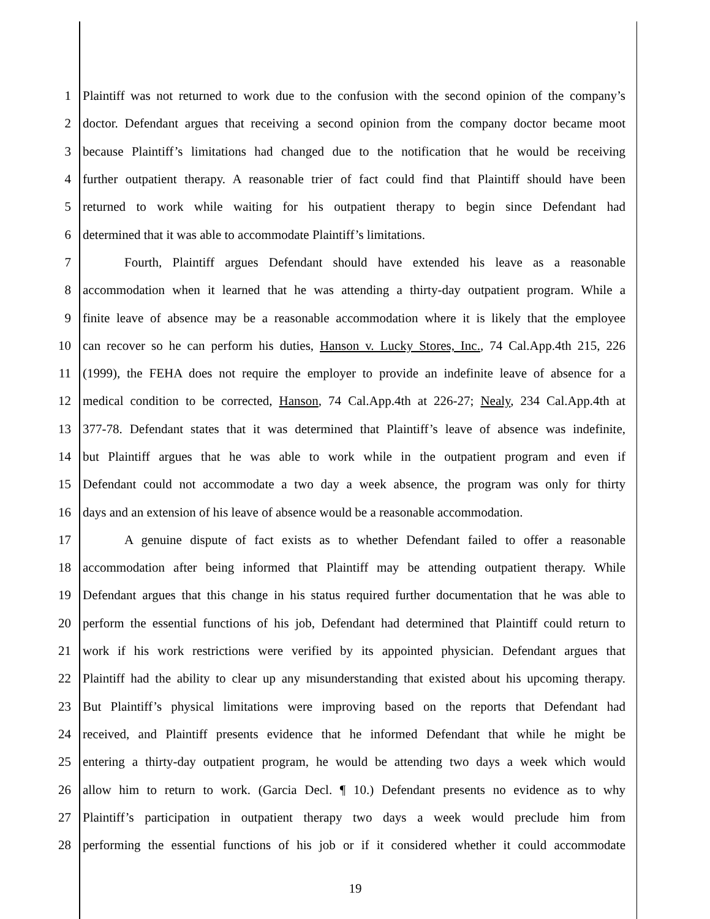1 Plaintiff was not returned to work due to the confusion with the second opinion of the company’s
2 doctor. Defendant argues that receiving a second opinion from the company doctor became moot
3 because Plaintiff’s limitations had changed due to the notification that he would be receiving
4 further outpatient therapy. A reasonable trier of fact could find that Plaintiff should have been
5 returned to work while waiting for his outpatient therapy to begin since Defendant had
6 determined that it was able to accommodate Plaintiff’s limitations.
7 Fourth, Plaintiff argues Defendant should have extended his leave as a reasonable
8 accommodation when it learned that he was attending a thirty-day outpatient program. While a
9 finite leave of absence may be a reasonable accommodation where it is likely that the employee
10 can recover so he can perform his duties, Hanson v. Lucky Stores, Inc., 74 Cal.App.4th 215, 226
11 (1999), the FEHA does not require the employer to provide an indefinite leave of absence for a
12 medical condition to be corrected, Hanson, 74 Cal.App.4th at 226-27; Nealy, 234 Cal.App.4th at
13 377-78. Defendant states that it was determined that Plaintiff’s leave of absence was indefinite,
14 but Plaintiff argues that he was able to work while in the outpatient program and even if
15 Defendant could not accommodate a two day a week absence, the program was only for thirty
16 days and an extension of his leave of absence would be a reasonable accommodation.
17 A genuine dispute of fact exists as to whether Defendant failed to offer a reasonable
18 accommodation after being informed that Plaintiff may be attending outpatient therapy. While
19 Defendant argues that this change in his status required further documentation that he was able to
20 perform the essential functions of his job, Defendant had determined that Plaintiff could return to
21 work if his work restrictions were verified by its appointed physician. Defendant argues that
22 Plaintiff had the ability to clear up any misunderstanding that existed about his upcoming therapy.
23 But Plaintiff’s physical limitations were improving based on the reports that Defendant had
24 received, and Plaintiff presents evidence that he informed Defendant that while he might be
25 entering a thirty-day outpatient program, he would be attending two days a week which would
26 allow him to return to work. (Garcia Decl. ¶ 10.) Defendant presents no evidence as to why
27 Plaintiff’s participation in outpatient therapy two days a week would preclude him from
28 performing the essential functions of his job or if it considered whether it could accommodate
19